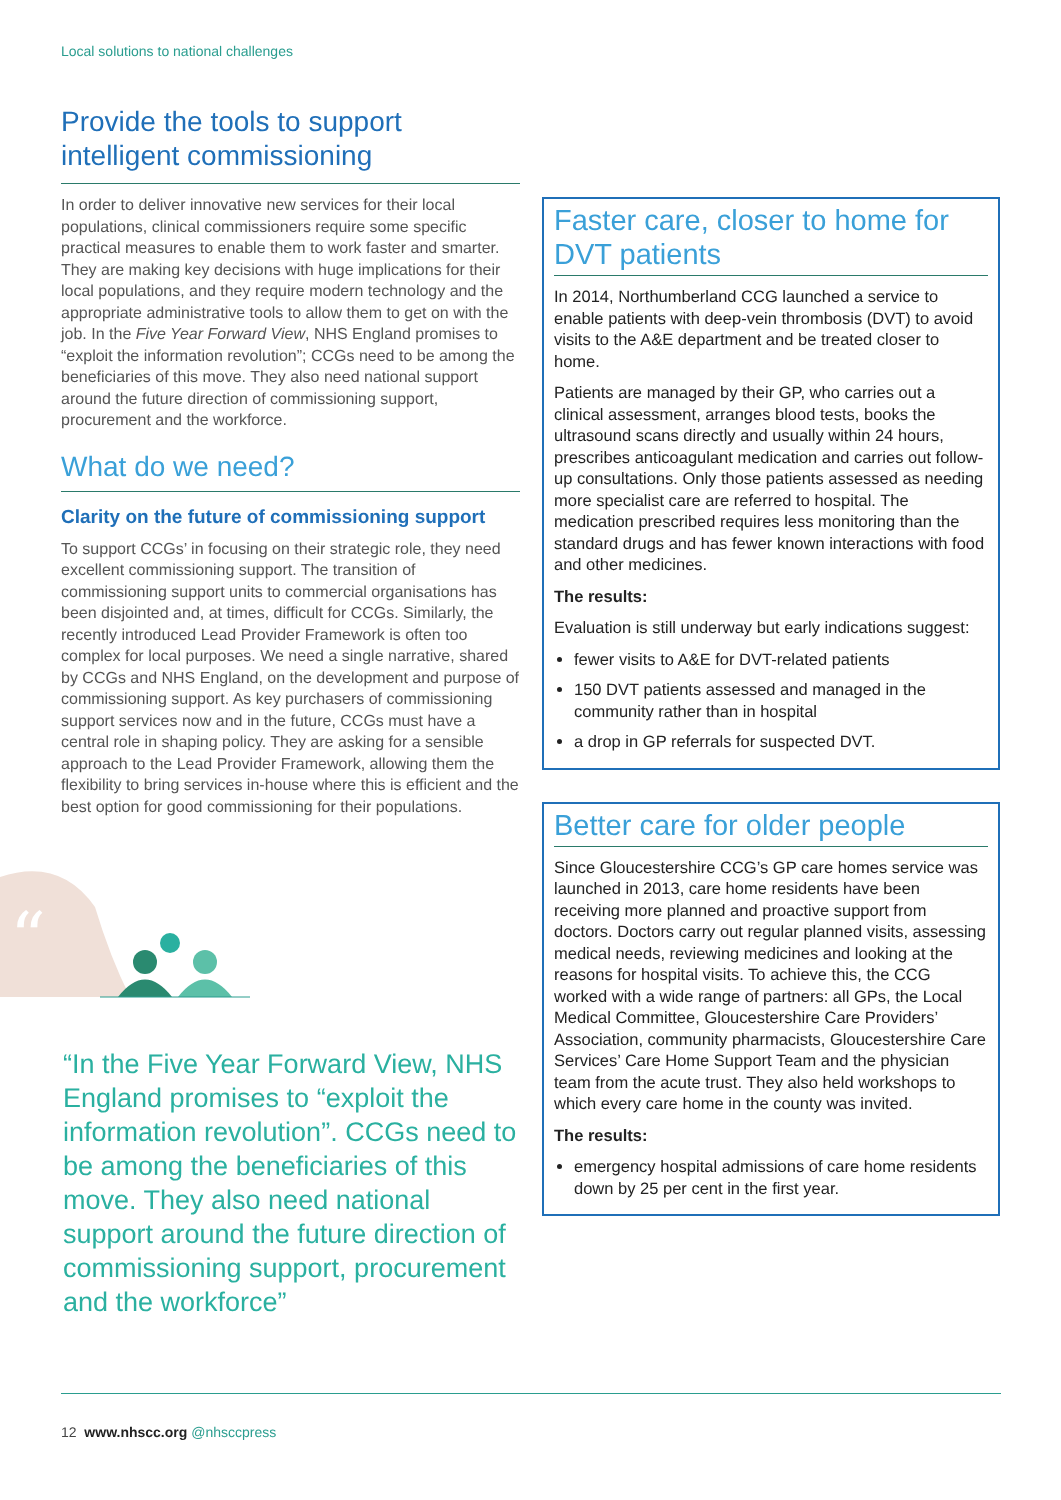Local solutions to national challenges
Provide the tools to support intelligent commissioning
In order to deliver innovative new services for their local populations, clinical commissioners require some specific practical measures to enable them to work faster and smarter. They are making key decisions with huge implications for their local populations, and they require modern technology and the appropriate administrative tools to allow them to get on with the job. In the Five Year Forward View, NHS England promises to “exploit the information revolution”; CCGs need to be among the beneficiaries of this move. They also need national support around the future direction of commissioning support, procurement and the workforce.
What do we need?
Clarity on the future of commissioning support
To support CCGs’ in focusing on their strategic role, they need excellent commissioning support. The transition of commissioning support units to commercial organisations has been disjointed and, at times, difficult for CCGs. Similarly, the recently introduced Lead Provider Framework is often too complex for local purposes. We need a single narrative, shared by CCGs and NHS England, on the development and purpose of commissioning support. As key purchasers of commissioning support services now and in the future, CCGs must have a central role in shaping policy. They are asking for a sensible approach to the Lead Provider Framework, allowing them the flexibility to bring services in-house where this is efficient and the best option for good commissioning for their populations.
“
“In the Five Year Forward View, NHS England promises to “exploit the information revolution”. CCGs need to be among the beneficiaries of this move. They also need national support around the future direction of commissioning support, procurement and the workforce”
Faster care, closer to home for DVT patients
In 2014, Northumberland CCG launched a service to enable patients with deep-vein thrombosis (DVT) to avoid visits to the A&E department and be treated closer to home.
Patients are managed by their GP, who carries out a clinical assessment, arranges blood tests, books the ultrasound scans directly and usually within 24 hours, prescribes anticoagulant medication and carries out follow-up consultations. Only those patients assessed as needing more specialist care are referred to hospital. The medication prescribed requires less monitoring than the standard drugs and has fewer known interactions with food and other medicines.
The results:
Evaluation is still underway but early indications suggest:
fewer visits to A&E for DVT-related patients
150 DVT patients assessed and managed in the community rather than in hospital
a drop in GP referrals for suspected DVT.
Better care for older people
Since Gloucestershire CCG’s GP care homes service was launched in 2013, care home residents have been receiving more planned and proactive support from doctors. Doctors carry out regular planned visits, assessing medical needs, reviewing medicines and looking at the reasons for hospital visits. To achieve this, the CCG worked with a wide range of partners: all GPs, the Local Medical Committee, Gloucestershire Care Providers’ Association, community pharmacists, Gloucestershire Care Services’ Care Home Support Team and the physician team from the acute trust. They also held workshops to which every care home in the county was invited.
The results:
emergency hospital admissions of care home residents down by 25 per cent in the first year.
12 www.nhscc.org @nhsccpress